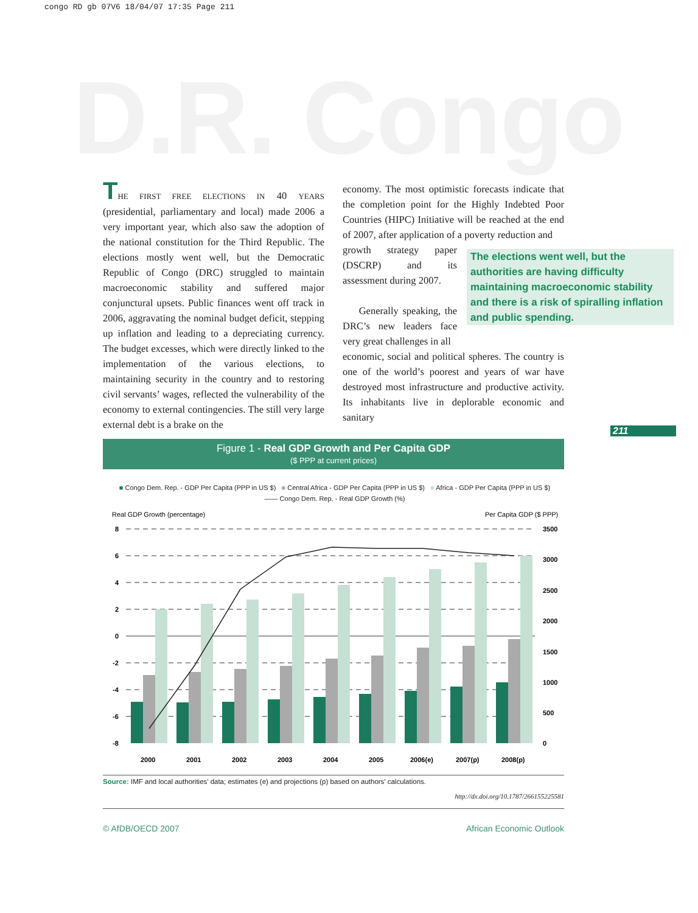congo RD gb 07V6 18/04/07 17:35 Page 211
D.R. Congo
THE FIRST FREE ELECTIONS IN 40 YEARS (presidential, parliamentary and local) made 2006 a very important year, which also saw the adoption of the national constitution for the Third Republic. The elections mostly went well, but the Democratic Republic of Congo (DRC) struggled to maintain macroeconomic stability and suffered major conjunctural upsets. Public finances went off track in 2006, aggravating the nominal budget deficit, stepping up inflation and leading to a depreciating currency. The budget excesses, which were directly linked to the implementation of the various elections, to maintaining security in the country and to restoring civil servants’ wages, reflected the vulnerability of the economy to external contingencies. The still very large external debt is a brake on the
economy. The most optimistic forecasts indicate that the completion point for the Highly Indebted Poor Countries (HIPC) Initiative will be reached at the end of 2007, after application of a poverty reduction and
growth strategy paper (DSCRP) and its assessment during 2007.
Generally speaking, the DRC’s new leaders face very great challenges in all
economic, social and political spheres. The country is one of the world’s poorest and years of war have destroyed most infrastructure and productive activity. Its inhabitants live in deplorable economic and sanitary
The elections went well, but the authorities are having difficulty maintaining macroeconomic stability and there is a risk of spiralling inflation and public spending.
211
Figure 1 - Real GDP Growth and Per Capita GDP
($ PPP at current prices)
■ Congo Dem. Rep. - GDP Per Capita (PPP in US $) ■ Central Africa - GDP Per Capita (PPP in US $) ■ Africa - GDP Per Capita (PPP in US $)
—— Congo Dem. Rep. - Real GDP Growth (%)
Real GDP Growth (percentage)
Per Capita GDP ($ PPP)
8
6
4
2
0
-2
-4
-6
-8
3500
3000
2500
2000
1500
1000
500
0
2000
2001
2002
2003
2004
2005
2006(e)
2007(p)
2008(p)
Source: IMF and local authorities’ data; estimates (e) and projections (p) based on authors’ calculations.
http://dx.doi.org/10.1787/266155225581
© AfDB/OECD 2007 African Economic Outlook